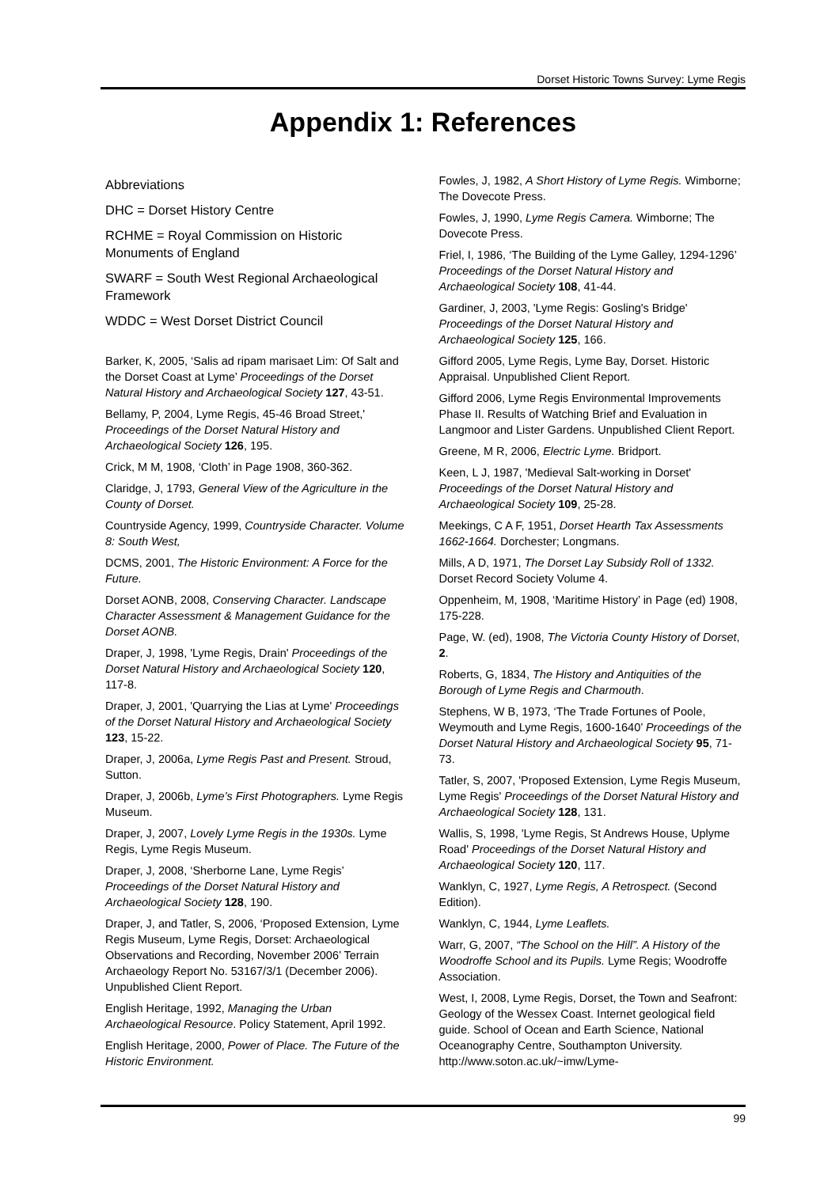Dorset Historic Towns Survey: Lyme Regis
Appendix 1: References
Abbreviations
DHC = Dorset History Centre
RCHME = Royal Commission on Historic Monuments of England
SWARF = South West Regional Archaeological Framework
WDDC = West Dorset District Council
Barker, K, 2005, ‘Salis ad ripam marisaet Lim: Of Salt and the Dorset Coast at Lyme’ Proceedings of the Dorset Natural History and Archaeological Society 127, 43-51.
Bellamy, P, 2004, Lyme Regis, 45-46 Broad Street,' Proceedings of the Dorset Natural History and Archaeological Society 126, 195.
Crick, M M, 1908, ‘Cloth’ in Page 1908, 360-362.
Claridge, J, 1793, General View of the Agriculture in the County of Dorset.
Countryside Agency, 1999, Countryside Character. Volume 8: South West,
DCMS, 2001, The Historic Environment: A Force for the Future.
Dorset AONB, 2008, Conserving Character. Landscape Character Assessment & Management Guidance for the Dorset AONB.
Draper, J, 1998, 'Lyme Regis, Drain' Proceedings of the Dorset Natural History and Archaeological Society 120, 117-8.
Draper, J, 2001, 'Quarrying the Lias at Lyme' Proceedings of the Dorset Natural History and Archaeological Society 123, 15-22.
Draper, J, 2006a, Lyme Regis Past and Present. Stroud, Sutton.
Draper, J, 2006b, Lyme’s First Photographers. Lyme Regis Museum.
Draper, J, 2007, Lovely Lyme Regis in the 1930s. Lyme Regis, Lyme Regis Museum.
Draper, J, 2008, ‘Sherborne Lane, Lyme Regis’ Proceedings of the Dorset Natural History and Archaeological Society 128, 190.
Draper, J, and Tatler, S, 2006, ‘Proposed Extension, Lyme Regis Museum, Lyme Regis, Dorset: Archaeological Observations and Recording, November 2006’ Terrain Archaeology Report No. 53167/3/1 (December 2006). Unpublished Client Report.
English Heritage, 1992, Managing the Urban Archaeological Resource. Policy Statement, April 1992.
English Heritage, 2000, Power of Place. The Future of the Historic Environment.
Fowles, J, 1982, A Short History of Lyme Regis. Wimborne; The Dovecote Press.
Fowles, J, 1990, Lyme Regis Camera. Wimborne; The Dovecote Press.
Friel, I, 1986, ‘The Building of the Lyme Galley, 1294-1296’ Proceedings of the Dorset Natural History and Archaeological Society 108, 41-44.
Gardiner, J, 2003, 'Lyme Regis: Gosling's Bridge' Proceedings of the Dorset Natural History and Archaeological Society 125, 166.
Gifford 2005, Lyme Regis, Lyme Bay, Dorset. Historic Appraisal. Unpublished Client Report.
Gifford 2006, Lyme Regis Environmental Improvements Phase II. Results of Watching Brief and Evaluation in Langmoor and Lister Gardens. Unpublished Client Report.
Greene, M R, 2006, Electric Lyme. Bridport.
Keen, L J, 1987, 'Medieval Salt-working in Dorset' Proceedings of the Dorset Natural History and Archaeological Society 109, 25-28.
Meekings, C A F, 1951, Dorset Hearth Tax Assessments 1662-1664. Dorchester; Longmans.
Mills, A D, 1971, The Dorset Lay Subsidy Roll of 1332. Dorset Record Society Volume 4.
Oppenheim, M, 1908, ‘Maritime History’ in Page (ed) 1908, 175-228.
Page, W. (ed), 1908, The Victoria County History of Dorset, 2.
Roberts, G, 1834, The History and Antiquities of the Borough of Lyme Regis and Charmouth.
Stephens, W B, 1973, ‘The Trade Fortunes of Poole, Weymouth and Lyme Regis, 1600-1640’ Proceedings of the Dorset Natural History and Archaeological Society 95, 71-73.
Tatler, S, 2007, 'Proposed Extension, Lyme Regis Museum, Lyme Regis' Proceedings of the Dorset Natural History and Archaeological Society 128, 131.
Wallis, S, 1998, 'Lyme Regis, St Andrews House, Uplyme Road' Proceedings of the Dorset Natural History and Archaeological Society 120, 117.
Wanklyn, C, 1927, Lyme Regis, A Retrospect. (Second Edition).
Wanklyn, C, 1944, Lyme Leaflets.
Warr, G, 2007, “The School on the Hill”. A History of the Woodroffe School and its Pupils. Lyme Regis; Woodroffe Association.
West, I, 2008, Lyme Regis, Dorset, the Town and Seafront: Geology of the Wessex Coast. Internet geological field guide. School of Ocean and Earth Science, National Oceanography Centre, Southampton University. http://www.soton.ac.uk/~imw/Lyme-
99